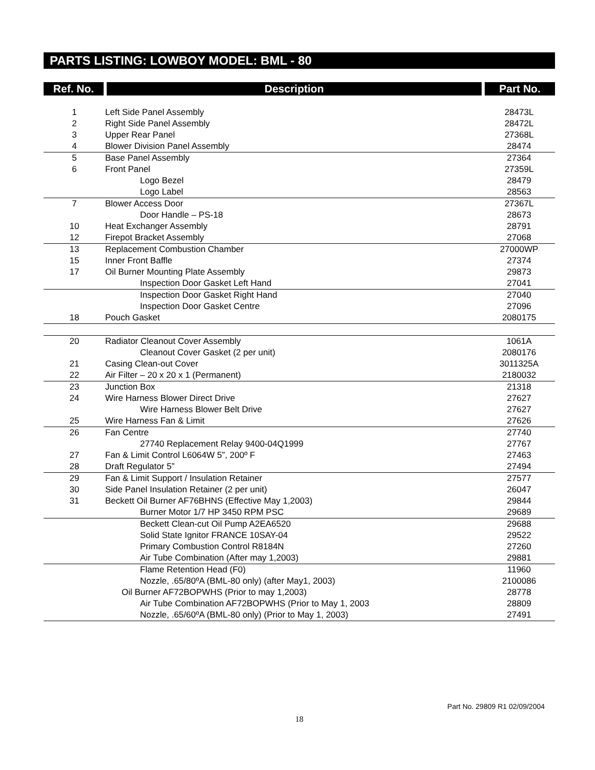PARTS LISTING: LOWBOY MODEL: BML - 80
| Ref. No. | Description | Part No. |
| --- | --- | --- |
| 1 | Left Side Panel Assembly | 28473L |
| 2 | Right Side Panel Assembly | 28472L |
| 3 | Upper Rear Panel | 27368L |
| 4 | Blower Division Panel Assembly | 28474 |
| 5 | Base Panel Assembly | 27364 |
| 6 | Front Panel | 27359L |
| | Logo Bezel | 28479 |
| | Logo Label | 28563 |
| 7 | Blower Access Door | 27367L |
| | Door Handle – PS-18 | 28673 |
| 10 | Heat Exchanger Assembly | 28791 |
| 12 | Firepot Bracket Assembly | 27068 |
| 13 | Replacement Combustion Chamber | 27000WP |
| 15 | Inner Front Baffle | 27374 |
| 17 | Oil Burner Mounting Plate Assembly | 29873 |
| | Inspection Door Gasket Left Hand | 27041 |
| | Inspection Door Gasket Right Hand | 27040 |
| | Inspection Door Gasket Centre | 27096 |
| 18 | Pouch Gasket | 2080175 |
| 20 | Radiator Cleanout Cover Assembly | 1061A |
| | Cleanout Cover Gasket (2 per unit) | 2080176 |
| 21 | Casing Clean-out Cover | 3011325A |
| 22 | Air Filter – 20 x 20 x 1 (Permanent) | 2180032 |
| 23 | Junction Box | 21318 |
| 24 | Wire Harness Blower Direct Drive | 27627 |
| | Wire Harness Blower Belt Drive | 27627 |
| 25 | Wire Harness Fan & Limit | 27626 |
| 26 | Fan Centre | 27740 |
| | 27740 Replacement Relay 9400-04Q1999 | 27767 |
| 27 | Fan & Limit Control L6064W 5”, 200º F | 27463 |
| 28 | Draft Regulator 5” | 27494 |
| 29 | Fan & Limit Support / Insulation Retainer | 27577 |
| 30 | Side Panel Insulation Retainer (2 per unit) | 26047 |
| 31 | Beckett Oil Burner AF76BHNS (Effective May 1,2003) | 29844 |
| | Burner Motor 1/7 HP 3450 RPM PSC | 29689 |
| | Beckett Clean-cut Oil Pump A2EA6520 | 29688 |
| | Solid State Ignitor FRANCE 10SAY-04 | 29522 |
| | Primary Combustion Control R8184N | 27260 |
| | Air Tube Combination (After may 1,2003) | 29881 |
| | Flame Retention Head (F0) | 11960 |
| | Nozzle, .65/80ºA (BML-80 only) (after May1, 2003) | 2100086 |
| | Oil Burner AF72BOPWHS (Prior to may 1,2003) | 28778 |
| | Air Tube Combination AF72BOPWHS (Prior to May 1, 2003 | 28809 |
| | Nozzle, .65/60ºA (BML-80 only) (Prior to May 1, 2003) | 27491 |
Part No. 29809 R1 02/09/2004
18